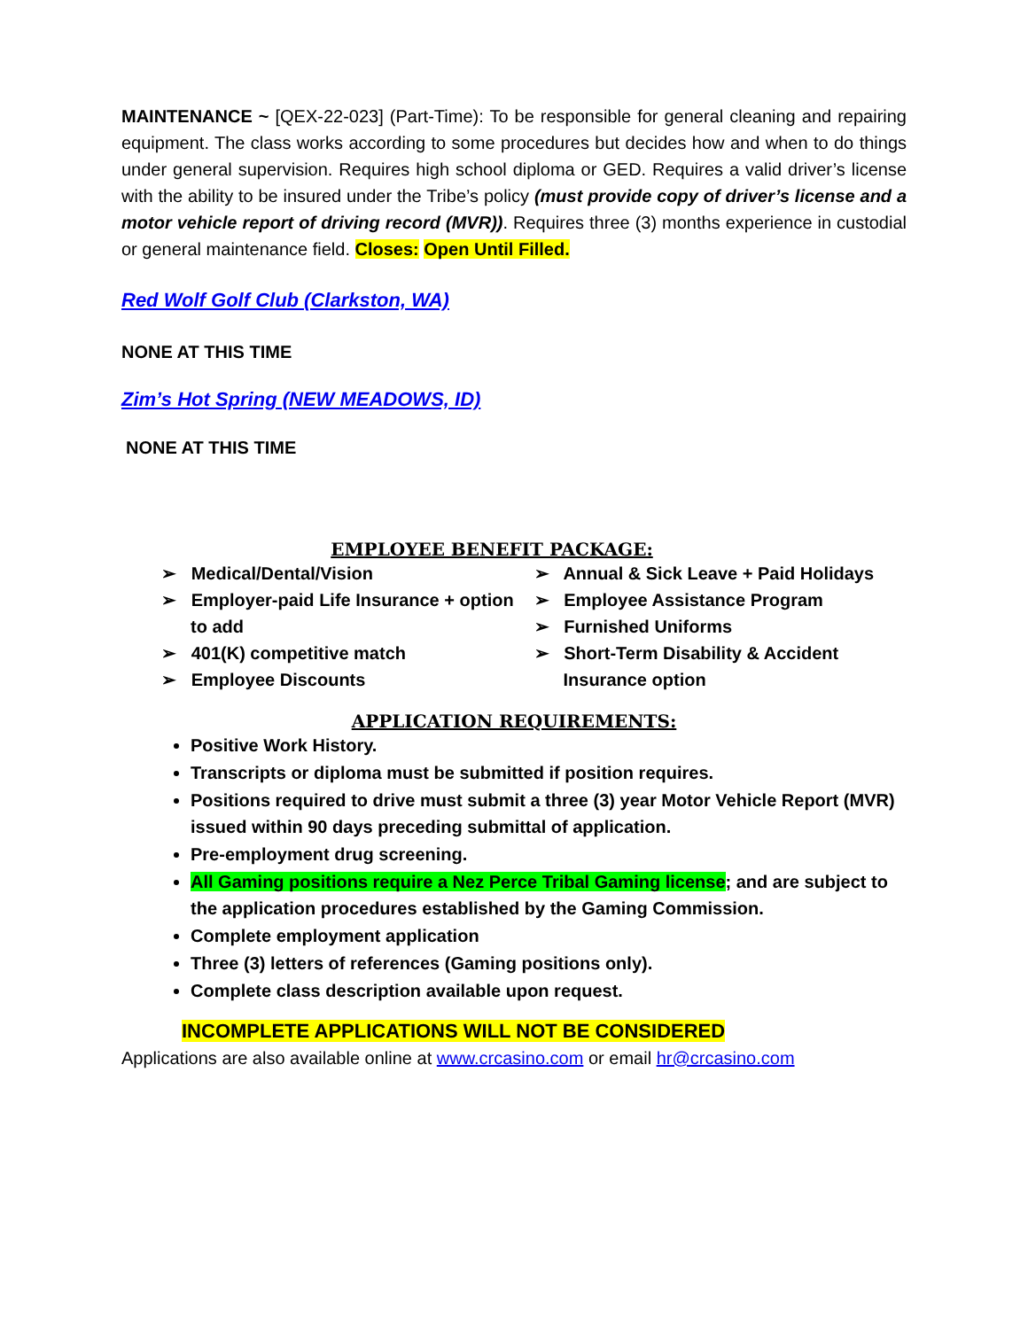MAINTENANCE ~ [QEX-22-023] (Part-Time): To be responsible for general cleaning and repairing equipment. The class works according to some procedures but decides how and when to do things under general supervision. Requires high school diploma or GED. Requires a valid driver’s license with the ability to be insured under the Tribe’s policy (must provide copy of driver’s license and a motor vehicle report of driving record (MVR)). Requires three (3) months experience in custodial or general maintenance field. Closes: Open Until Filled.
Red Wolf Golf Club (Clarkston, WA)
NONE AT THIS TIME
Zim’s Hot Spring (NEW MEADOWS, ID)
NONE AT THIS TIME
EMPLOYEE BENEFIT PACKAGE:
➢ Medical/Dental/Vision
➢ Employer-paid Life Insurance + option to add
➢ 401(K) competitive match
➢ Employee Discounts
➢ Annual & Sick Leave + Paid Holidays
➢ Employee Assistance Program
➢ Furnished Uniforms
➢ Short-Term Disability & Accident Insurance option
APPLICATION REQUIREMENTS:
Positive Work History.
Transcripts or diploma must be submitted if position requires.
Positions required to drive must submit a three (3) year Motor Vehicle Report (MVR) issued within 90 days preceding submittal of application.
Pre-employment drug screening.
All Gaming positions require a Nez Perce Tribal Gaming license; and are subject to the application procedures established by the Gaming Commission.
Complete employment application
Three (3) letters of references (Gaming positions only).
Complete class description available upon request.
INCOMPLETE APPLICATIONS WILL NOT BE CONSIDERED
Applications are also available online at www.crcasino.com or email hr@crcasino.com